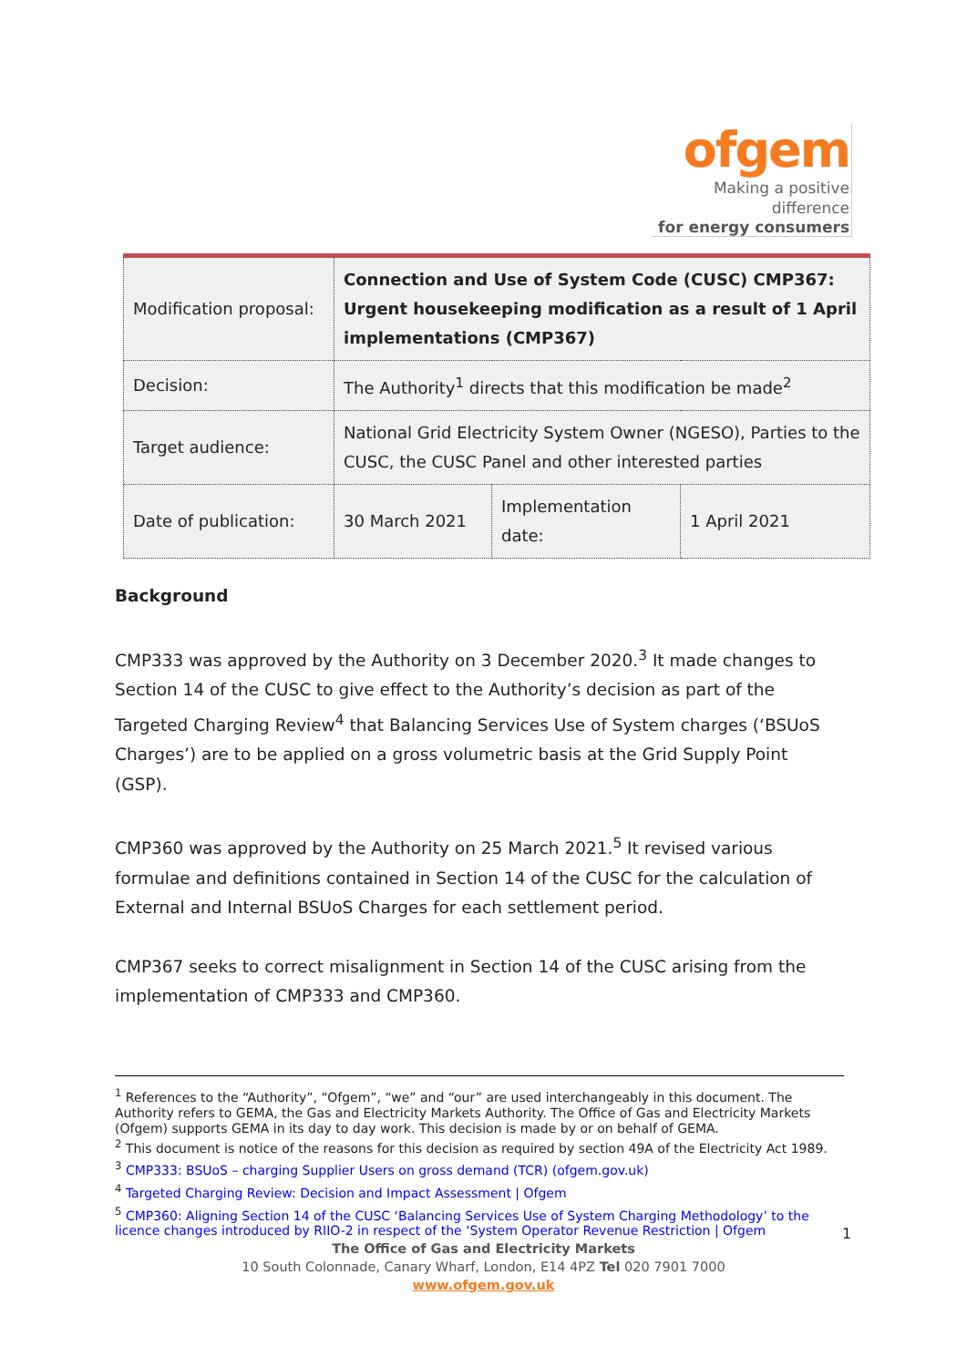ofgem
Making a positive difference
for energy consumers
| Modification proposal: | Connection and Use of System Code (CUSC) CMP367: Urgent housekeeping modification as a result of 1 April implementations (CMP367) | | |
| Decision: | The Authority<sup>1</sup> directs that this modification be made<sup>2</sup> | | |
| Target audience: | National Grid Electricity System Owner (NGESO), Parties to the CUSC, the CUSC Panel and other interested parties | | |
| Date of publication: | 30 March 2021 | Implementation date: | 1 April 2021 |
Background
CMP333 was approved by the Authority on 3 December 2020.<sup>3</sup> It made changes to Section 14 of the CUSC to give effect to the Authority’s decision as part of the Targeted Charging Review<sup>4</sup> that Balancing Services Use of System charges (‘BSUoS Charges’) are to be applied on a gross volumetric basis at the Grid Supply Point (GSP).
CMP360 was approved by the Authority on 25 March 2021.<sup>5</sup> It revised various formulae and definitions contained in Section 14 of the CUSC for the calculation of External and Internal BSUoS Charges for each settlement period.
CMP367 seeks to correct misalignment in Section 14 of the CUSC arising from the implementation of CMP333 and CMP360.
<sup>1</sup> References to the “Authority”, “Ofgem”, “we” and “our” are used interchangeably in this document. The Authority refers to GEMA, the Gas and Electricity Markets Authority. The Office of Gas and Electricity Markets (Ofgem) supports GEMA in its day to day work. This decision is made by or on behalf of GEMA.
<sup>2</sup> This document is notice of the reasons for this decision as required by section 49A of the Electricity Act 1989.
<sup>3</sup> CMP333: BSUoS – charging Supplier Users on gross demand (TCR) (ofgem.gov.uk)
<sup>4</sup> Targeted Charging Review: Decision and Impact Assessment | Ofgem
<sup>5</sup> CMP360: Aligning Section 14 of the CUSC ‘Balancing Services Use of System Charging Methodology’ to the licence changes introduced by RIIO-2 in respect of the ‘System Operator Revenue Restriction | Ofgem
1
The Office of Gas and Electricity Markets
10 South Colonnade, Canary Wharf, London, E14 4PZ Tel 020 7901 7000
www.ofgem.gov.uk